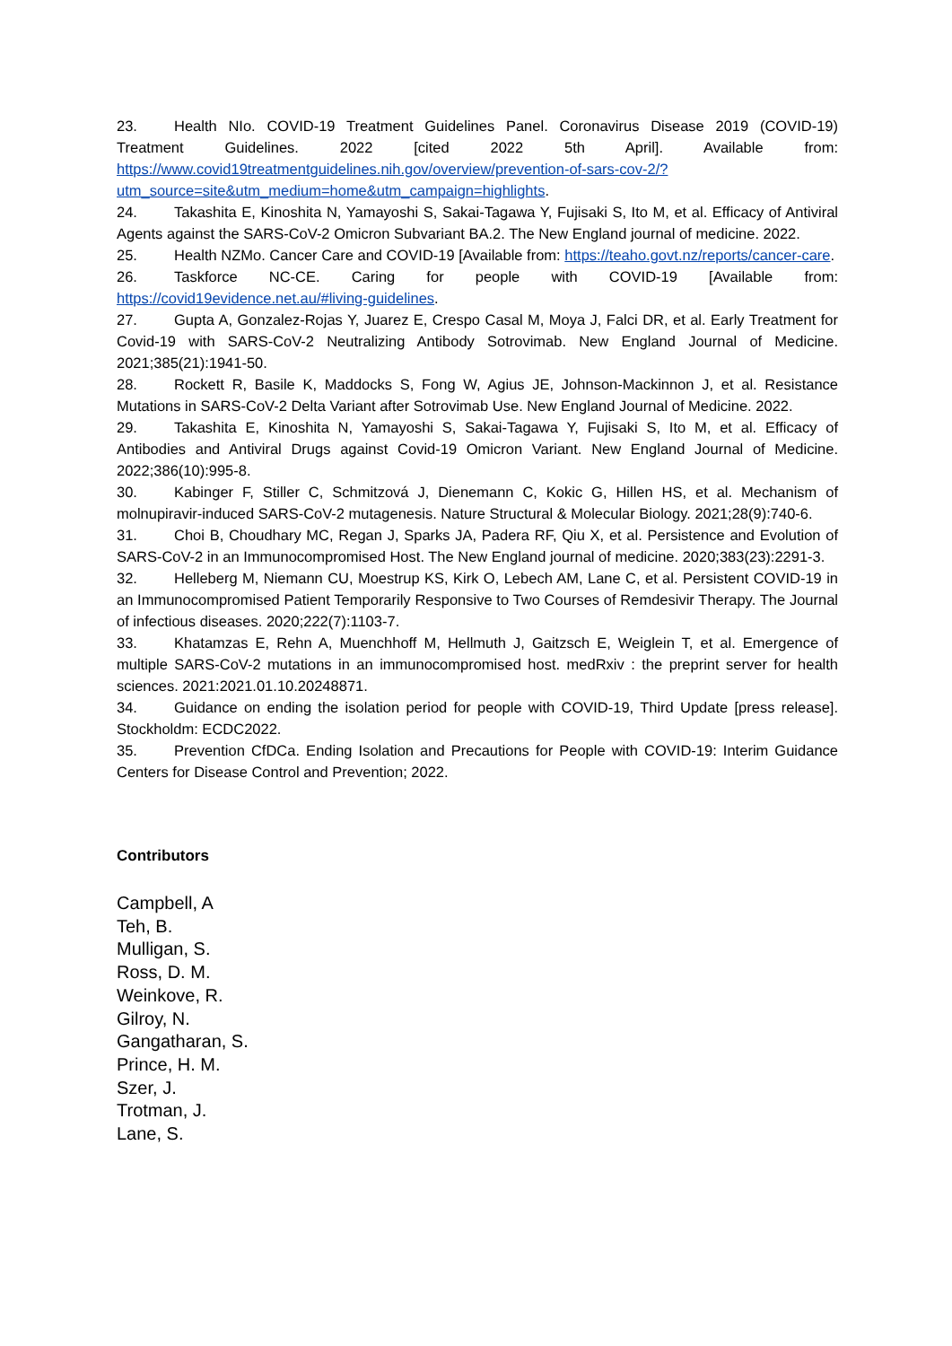23. Health NIo. COVID-19 Treatment Guidelines Panel. Coronavirus Disease 2019 (COVID-19) Treatment Guidelines. 2022 [cited 2022 5th April]. Available from: https://www.covid19treatmentguidelines.nih.gov/overview/prevention-of-sars-cov-2/?utm_source=site&utm_medium=home&utm_campaign=highlights.
24. Takashita E, Kinoshita N, Yamayoshi S, Sakai-Tagawa Y, Fujisaki S, Ito M, et al. Efficacy of Antiviral Agents against the SARS-CoV-2 Omicron Subvariant BA.2. The New England journal of medicine. 2022.
25. Health NZMo. Cancer Care and COVID-19 [Available from: https://teaho.govt.nz/reports/cancer-care.
26. Taskforce NC-CE. Caring for people with COVID-19 [Available from: https://covid19evidence.net.au/#living-guidelines.
27. Gupta A, Gonzalez-Rojas Y, Juarez E, Crespo Casal M, Moya J, Falci DR, et al. Early Treatment for Covid-19 with SARS-CoV-2 Neutralizing Antibody Sotrovimab. New England Journal of Medicine. 2021;385(21):1941-50.
28. Rockett R, Basile K, Maddocks S, Fong W, Agius JE, Johnson-Mackinnon J, et al. Resistance Mutations in SARS-CoV-2 Delta Variant after Sotrovimab Use. New England Journal of Medicine. 2022.
29. Takashita E, Kinoshita N, Yamayoshi S, Sakai-Tagawa Y, Fujisaki S, Ito M, et al. Efficacy of Antibodies and Antiviral Drugs against Covid-19 Omicron Variant. New England Journal of Medicine. 2022;386(10):995-8.
30. Kabinger F, Stiller C, Schmitzová J, Dienemann C, Kokic G, Hillen HS, et al. Mechanism of molnupiravir-induced SARS-CoV-2 mutagenesis. Nature Structural & Molecular Biology. 2021;28(9):740-6.
31. Choi B, Choudhary MC, Regan J, Sparks JA, Padera RF, Qiu X, et al. Persistence and Evolution of SARS-CoV-2 in an Immunocompromised Host. The New England journal of medicine. 2020;383(23):2291-3.
32. Helleberg M, Niemann CU, Moestrup KS, Kirk O, Lebech AM, Lane C, et al. Persistent COVID-19 in an Immunocompromised Patient Temporarily Responsive to Two Courses of Remdesivir Therapy. The Journal of infectious diseases. 2020;222(7):1103-7.
33. Khatamzas E, Rehn A, Muenchhoff M, Hellmuth J, Gaitzsch E, Weiglein T, et al. Emergence of multiple SARS-CoV-2 mutations in an immunocompromised host. medRxiv : the preprint server for health sciences. 2021:2021.01.10.20248871.
34. Guidance on ending the isolation period for people with COVID-19, Third Update [press release]. Stockholdm: ECDC2022.
35. Prevention CfDCa. Ending Isolation and Precautions for People with COVID-19: Interim Guidance Centers for Disease Control and Prevention; 2022.
Contributors
Campbell, A
Teh, B.
Mulligan, S.
Ross, D. M.
Weinkove, R.
Gilroy, N.
Gangatharan, S.
Prince, H. M.
Szer, J.
Trotman, J.
Lane, S.